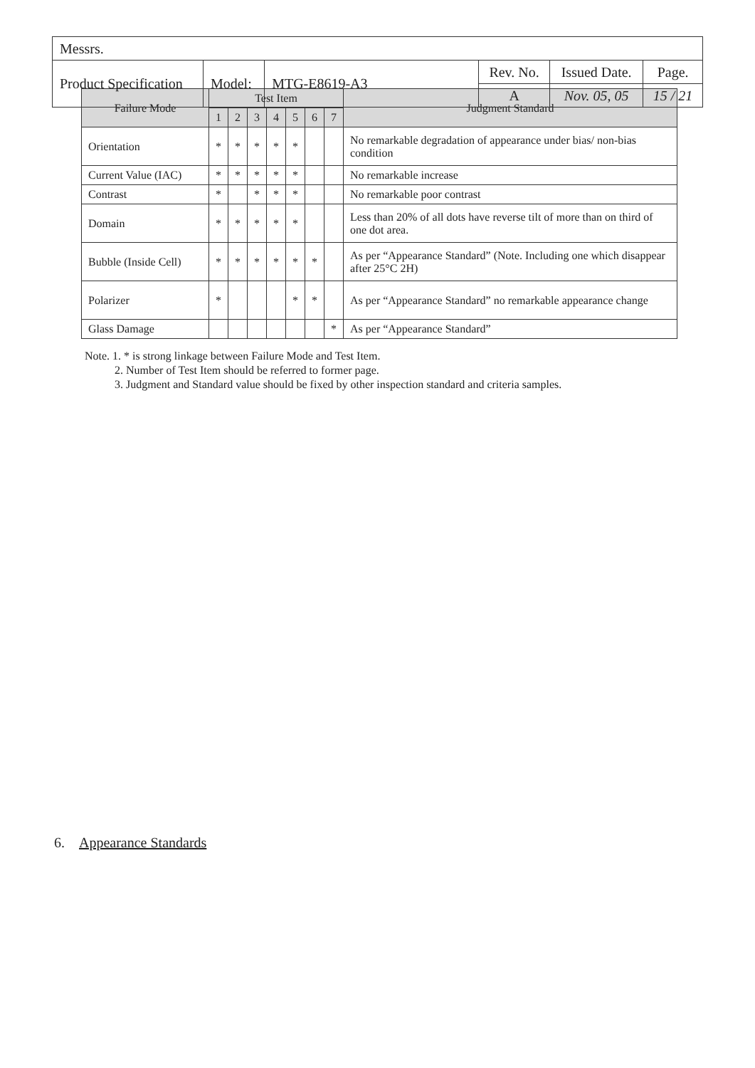| Messrs. | | | | | |
| Product Specification | Model: | MTG-E8619-A3 | Rev. No. | Issued Date. | Page. |
| | | | A | Nov. 05, 05 | 15 / 21 |
| Failure Mode | Test Item | | | | | | | Judgment Standard |
| --- | --- | --- | --- | --- | --- | --- | --- | --- |
| | 1 | 2 | 3 | 4 | 5 | 6 | 7 | |
| Orientation | * | * | * | * | * | | | No remarkable degradation of appearance under bias/ non-bias condition |
| Current Value (IAC) | * | * | * | * | * | | | No remarkable increase |
| Contrast | * | | * | * | * | | | No remarkable poor contrast |
| Domain | * | * | * | * | * | | | Less than 20% of all dots have reverse tilt of more than on third of one dot area. |
| Bubble (Inside Cell) | * | * | * | * | * | * | | As per “Appearance Standard” (Note. Including one which disappear after 25°C 2H) |
| Polarizer | * | | | | * | * | | As per “Appearance Standard” no remarkable appearance change |
| Glass Damage | | | | | | | * | As per “Appearance Standard” |
Note. 1. * is strong linkage between Failure Mode and Test Item.
2. Number of Test Item should be referred to former page.
3. Judgment and Standard value should be fixed by other inspection standard and criteria samples.
6. Appearance Standards